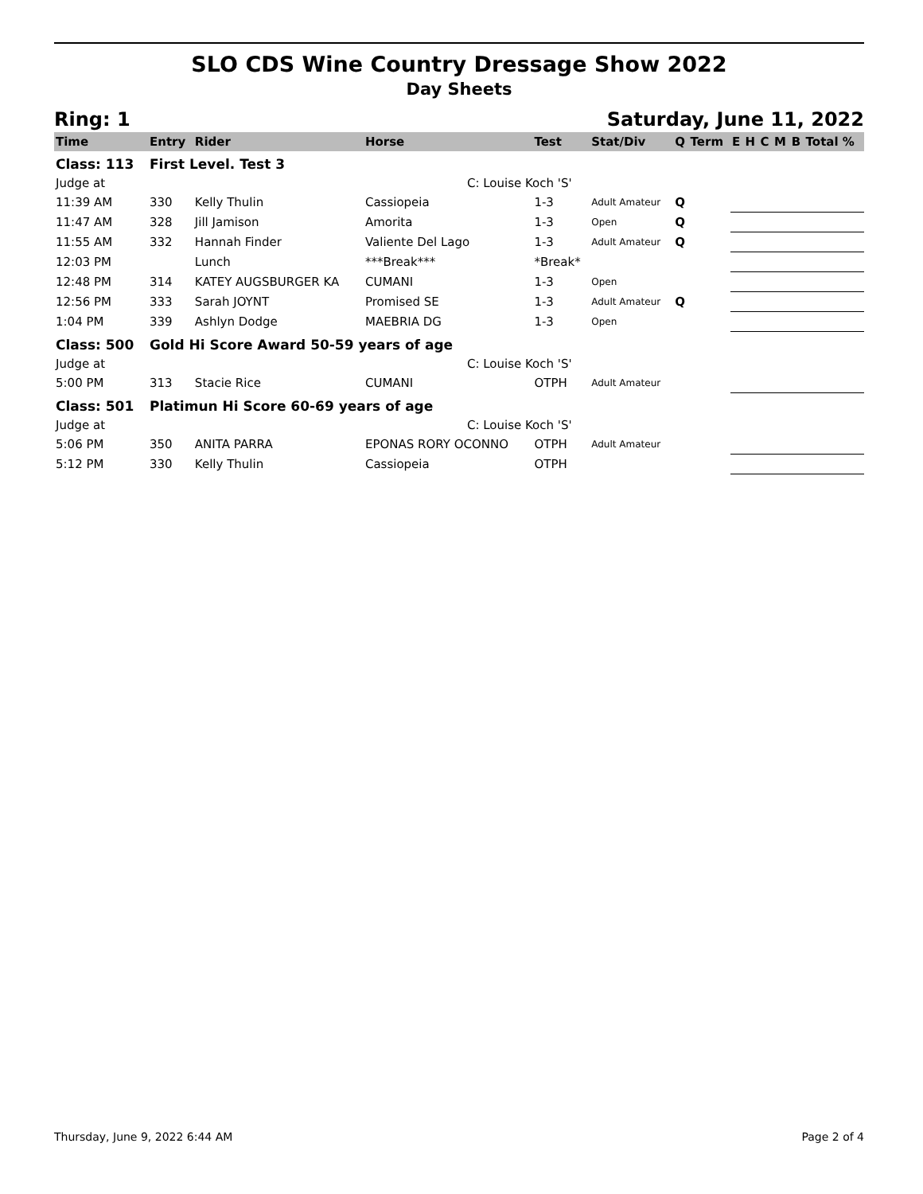SLO CDS Wine Country Dressage Show 2022
Day Sheets
Ring: 1 Saturday, June 11, 2022
| Time | Entry | Rider | Horse | Test | Stat/Div | Q | Term | E | H | C | M | B | Total % |
| --- | --- | --- | --- | --- | --- | --- | --- | --- | --- | --- | --- | --- | --- |
| Class: 113 | First Level. Test 3 | | | | | | | | | | | | |
| Judge at | | | C: Louise Koch 'S' | | | | | | | | | | |
| 11:39 AM | 330 | Kelly Thulin | Cassiopeia | 1-3 | Adult Amateur | Q | | | | | | | |
| 11:47 AM | 328 | Jill Jamison | Amorita | 1-3 | Open | Q | | | | | | | |
| 11:55 AM | 332 | Hannah Finder | Valiente Del Lago | 1-3 | Adult Amateur | Q | | | | | | | |
| 12:03 PM | | Lunch | ***Break*** | *Break* | | | | | | | | | |
| 12:48 PM | 314 | KATEY AUGSBURGER KA | CUMANI | 1-3 | Open | | | | | | | | |
| 12:56 PM | 333 | Sarah JOYNT | Promised SE | 1-3 | Adult Amateur | Q | | | | | | | |
| 1:04 PM | 339 | Ashlyn Dodge | MAEBRIA DG | 1-3 | Open | | | | | | | | |
| Class: 500 | Gold Hi Score Award 50-59 years of age | | | | | | | | | | | | |
| Judge at | | | C: Louise Koch 'S' | | | | | | | | | | |
| 5:00 PM | 313 | Stacie Rice | CUMANI | OTPH | Adult Amateur | | | | | | | | |
| Class: 501 | Platimun Hi Score 60-69 years of age | | | | | | | | | | | | |
| Judge at | | | C: Louise Koch 'S' | | | | | | | | | | |
| 5:06 PM | 350 | ANITA PARRA | EPONAS RORY OCONNO | OTPH | Adult Amateur | | | | | | | | |
| 5:12 PM | 330 | Kelly Thulin | Cassiopeia | OTPH | | | | | | | | | |
Thursday, June 9, 2022 6:44 AM Page 2 of 4